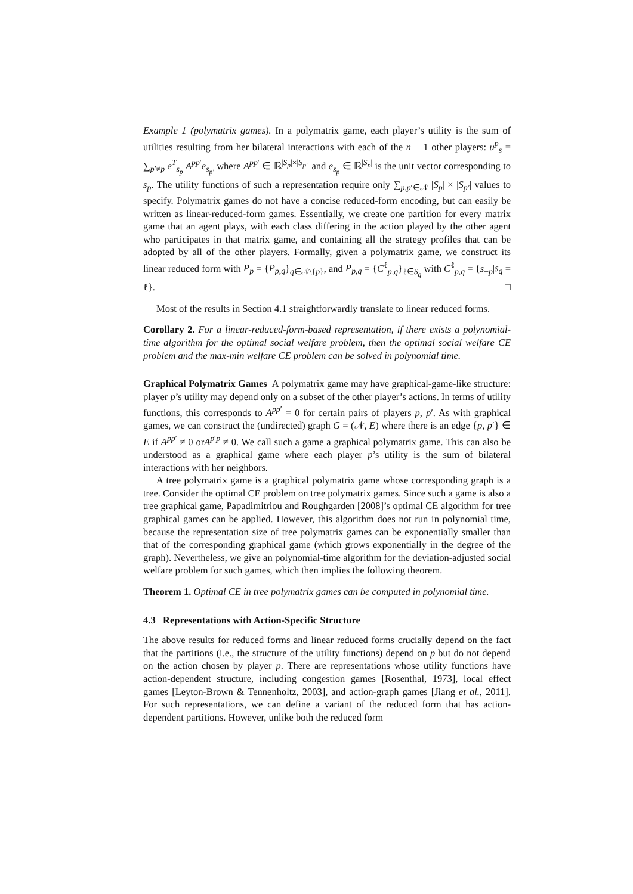Example 1 (polymatrix games). In a polymatrix game, each player’s utility is the sum of utilities resulting from her bilateral interactions with each of the n − 1 other players: u<sup>p</sup><sub>s</sub> = ∑<sub>p′≠p</sub> e<sup>T</sup><sub>s<sub>p</sub></sub> A<sup>pp′</sup>e<sub>s<sub>p′</sub></sub> where A<sup>pp′</sup> ∈ ℝ<sup>|S<sub>p</sub>|×|S<sub>p′</sub>|</sup> and e<sub>s<sub>p</sub></sub> ∈ ℝ<sup>|S<sub>p</sub>|</sup> is the unit vector corresponding to s<sub>p</sub>. The utility functions of such a representation require only ∑<sub>p,p′∈𝒩</sub> |S<sub>p</sub>| × |S<sub>p′</sub>| values to specify. Polymatrix games do not have a concise reduced-form encoding, but can easily be written as linear-reduced-form games. Essentially, we create one partition for every matrix game that an agent plays, with each class differing in the action played by the other agent who participates in that matrix game, and containing all the strategy profiles that can be adopted by all of the other players. Formally, given a polymatrix game, we construct its linear reduced form with P<sub>p</sub> = {P<sub>p,q</sub>}<sub>q∈𝒩\{p}</sub>, and P<sub>p,q</sub> = {C<sup>ℓ</sup><sub>p,q</sub>}<sub>ℓ∈S<sub>q</sub></sub> with C<sup>ℓ</sup><sub>p,q</sub> = {s<sub>−p</sub>|s<sub>q</sub> = ℓ}. □
Most of the results in Section 4.1 straightforwardly translate to linear reduced forms.
Corollary 2. For a linear-reduced-form-based representation, if there exists a polynomial-time algorithm for the optimal social welfare problem, then the optimal social welfare CE problem and the max-min welfare CE problem can be solved in polynomial time.
Graphical Polymatrix Games A polymatrix game may have graphical-game-like structure: player p’s utility may depend only on a subset of the other player’s actions. In terms of utility functions, this corresponds to A<sup>pp′</sup> = 0 for certain pairs of players p, p′. As with graphical games, we can construct the (undirected) graph G = (𝒩, E) where there is an edge {p, p′} ∈ E if A<sup>pp′</sup> ≠ 0 orA<sup>p′p</sup> ≠ 0. We call such a game a graphical polymatrix game. This can also be understood as a graphical game where each player p’s utility is the sum of bilateral interactions with her neighbors.
A tree polymatrix game is a graphical polymatrix game whose corresponding graph is a tree. Consider the optimal CE problem on tree polymatrix games. Since such a game is also a tree graphical game, Papadimitriou and Roughgarden [2008]’s optimal CE algorithm for tree graphical games can be applied. However, this algorithm does not run in polynomial time, because the representation size of tree polymatrix games can be exponentially smaller than that of the corresponding graphical game (which grows exponentially in the degree of the graph). Nevertheless, we give an polynomial-time algorithm for the deviation-adjusted social welfare problem for such games, which then implies the following theorem.
Theorem 1. Optimal CE in tree polymatrix games can be computed in polynomial time.
4.3 Representations with Action-Specific Structure
The above results for reduced forms and linear reduced forms crucially depend on the fact that the partitions (i.e., the structure of the utility functions) depend on p but do not depend on the action chosen by player p. There are representations whose utility functions have action-dependent structure, including congestion games [Rosenthal, 1973], local effect games [Leyton-Brown & Tennenholtz, 2003], and action-graph games [Jiang et al., 2011]. For such representations, we can define a variant of the reduced form that has action-dependent partitions. However, unlike both the reduced form